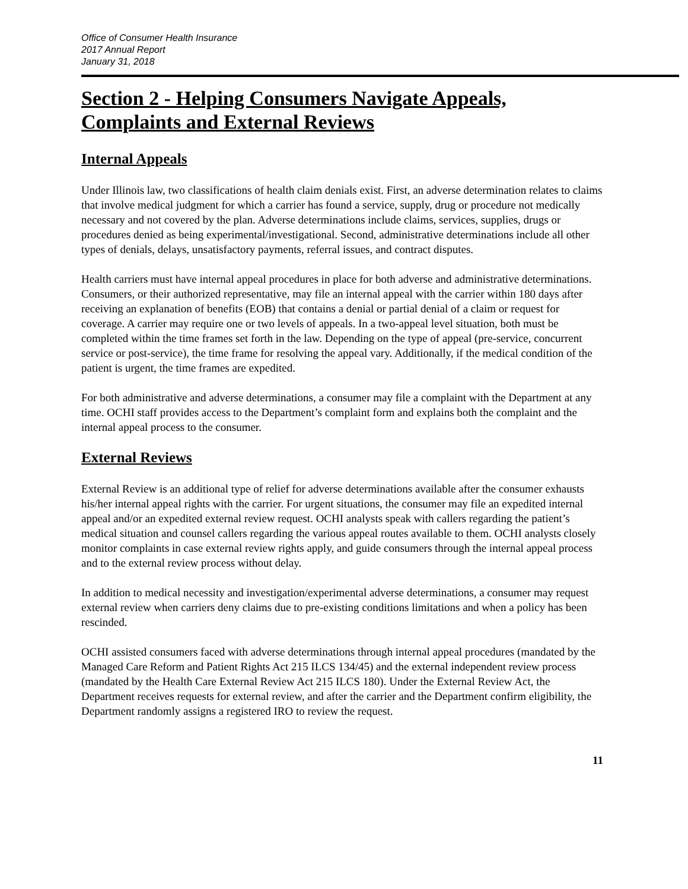Office of Consumer Health Insurance
2017 Annual Report
January 31, 2018
Section 2 - Helping Consumers Navigate Appeals, Complaints and External Reviews
Internal Appeals
Under Illinois law, two classifications of health claim denials exist. First, an adverse determination relates to claims that involve medical judgment for which a carrier has found a service, supply, drug or procedure not medically necessary and not covered by the plan. Adverse determinations include claims, services, supplies, drugs or procedures denied as being experimental/investigational. Second, administrative determinations include all other types of denials, delays, unsatisfactory payments, referral issues, and contract disputes.
Health carriers must have internal appeal procedures in place for both adverse and administrative determinations. Consumers, or their authorized representative, may file an internal appeal with the carrier within 180 days after receiving an explanation of benefits (EOB) that contains a denial or partial denial of a claim or request for coverage. A carrier may require one or two levels of appeals. In a two-appeal level situation, both must be completed within the time frames set forth in the law. Depending on the type of appeal (pre-service, concurrent service or post-service), the time frame for resolving the appeal vary. Additionally, if the medical condition of the patient is urgent, the time frames are expedited.
For both administrative and adverse determinations, a consumer may file a complaint with the Department at any time. OCHI staff provides access to the Department’s complaint form and explains both the complaint and the internal appeal process to the consumer.
External Reviews
External Review is an additional type of relief for adverse determinations available after the consumer exhausts his/her internal appeal rights with the carrier. For urgent situations, the consumer may file an expedited internal appeal and/or an expedited external review request. OCHI analysts speak with callers regarding the patient’s medical situation and counsel callers regarding the various appeal routes available to them. OCHI analysts closely monitor complaints in case external review rights apply, and guide consumers through the internal appeal process and to the external review process without delay.
In addition to medical necessity and investigation/experimental adverse determinations, a consumer may request external review when carriers deny claims due to pre-existing conditions limitations and when a policy has been rescinded.
OCHI assisted consumers faced with adverse determinations through internal appeal procedures (mandated by the Managed Care Reform and Patient Rights Act 215 ILCS 134/45) and the external independent review process (mandated by the Health Care External Review Act 215 ILCS 180). Under the External Review Act, the Department receives requests for external review, and after the carrier and the Department confirm eligibility, the Department randomly assigns a registered IRO to review the request.
11